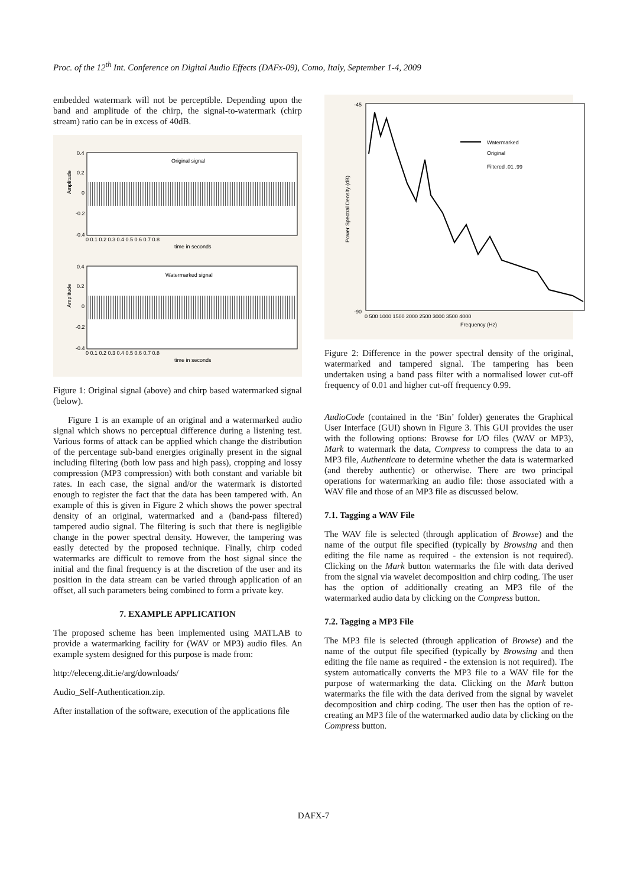Proc. of the 12<sup>th</sup> Int. Conference on Digital Audio Effects (DAFx-09), Como, Italy, September 1-4, 2009
embedded watermark will not be perceptible. Depending upon the band and amplitude of the chirp, the signal-to-watermark (chirp stream) ratio can be in excess of 40dB.
Original signal
Watermarked signal
Amplitude
Amplitude
time in seconds
time in seconds
0.4
0.2
0
-0.2
-0.4
0.4
0.2
0
-0.2
-0.4
0 0.1 0.2 0.3 0.4 0.5 0.6 0.7 0.8
0 0.1 0.2 0.3 0.4 0.5 0.6 0.7 0.8
Figure 1: Original signal (above) and chirp based watermarked signal (below).
Figure 1 is an example of an original and a watermarked audio signal which shows no perceptual difference during a listening test. Various forms of attack can be applied which change the distribution of the percentage sub-band energies originally present in the signal including filtering (both low pass and high pass), cropping and lossy compression (MP3 compression) with both constant and variable bit rates. In each case, the signal and/or the watermark is distorted enough to register the fact that the data has been tampered with. An example of this is given in Figure 2 which shows the power spectral density of an original, watermarked and a (band-pass filtered) tampered audio signal. The filtering is such that there is negligible change in the power spectral density. However, the tampering was easily detected by the proposed technique. Finally, chirp coded watermarks are difficult to remove from the host signal since the initial and the final frequency is at the discretion of the user and its position in the data stream can be varied through application of an offset, all such parameters being combined to form a private key.
7. EXAMPLE APPLICATION
The proposed scheme has been implemented using MATLAB to provide a watermarking facility for (WAV or MP3) audio files. An example system designed for this purpose is made from:
http://eleceng.dit.ie/arg/downloads/
Audio_Self-Authentication.zip.
After installation of the software, execution of the applications file
Watermarked
Original
Filtered .01 .99
-45
-90
Power Spectral Density (dB)
0 500 1000 1500 2000 2500 3000 3500 4000
Frequency (Hz)
Figure 2: Difference in the power spectral density of the original, watermarked and tampered signal. The tampering has been undertaken using a band pass filter with a normalised lower cut-off frequency of 0.01 and higher cut-off frequency 0.99.
AudioCode (contained in the ‘Bin’ folder) generates the Graphical User Interface (GUI) shown in Figure 3. This GUI provides the user with the following options: Browse for I/O files (WAV or MP3), Mark to watermark the data, Compress to compress the data to an MP3 file, Authenticate to determine whether the data is watermarked (and thereby authentic) or otherwise. There are two principal operations for watermarking an audio file: those associated with a WAV file and those of an MP3 file as discussed below.
7.1. Tagging a WAV File
The WAV file is selected (through application of Browse) and the name of the output file specified (typically by Browsing and then editing the file name as required - the extension is not required). Clicking on the Mark button watermarks the file with data derived from the signal via wavelet decomposition and chirp coding. The user has the option of additionally creating an MP3 file of the watermarked audio data by clicking on the Compress button.
7.2. Tagging a MP3 File
The MP3 file is selected (through application of Browse) and the name of the output file specified (typically by Browsing and then editing the file name as required - the extension is not required). The system automatically converts the MP3 file to a WAV file for the purpose of watermarking the data. Clicking on the Mark button watermarks the file with the data derived from the signal by wavelet decomposition and chirp coding. The user then has the option of re-creating an MP3 file of the watermarked audio data by clicking on the Compress button.
DAFX-7